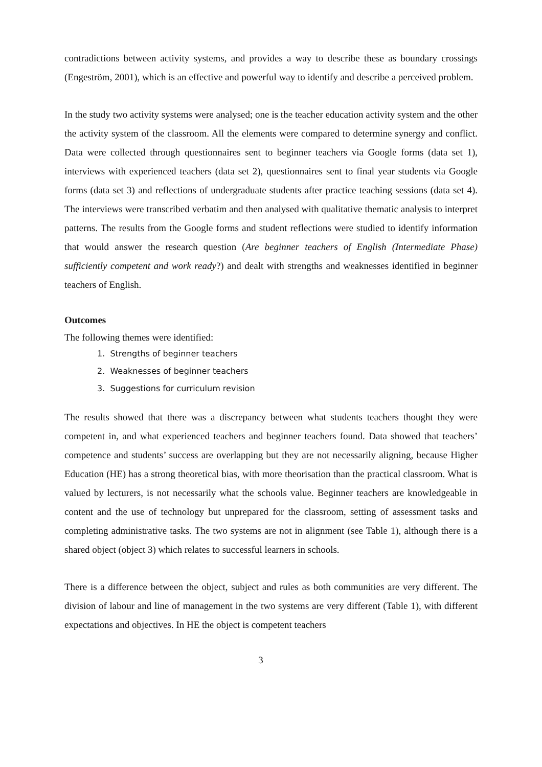contradictions between activity systems, and provides a way to describe these as boundary crossings (Engeström, 2001), which is an effective and powerful way to identify and describe a perceived problem.
In the study two activity systems were analysed; one is the teacher education activity system and the other the activity system of the classroom. All the elements were compared to determine synergy and conflict. Data were collected through questionnaires sent to beginner teachers via Google forms (data set 1), interviews with experienced teachers (data set 2), questionnaires sent to final year students via Google forms (data set 3) and reflections of undergraduate students after practice teaching sessions (data set 4). The interviews were transcribed verbatim and then analysed with qualitative thematic analysis to interpret patterns. The results from the Google forms and student reflections were studied to identify information that would answer the research question (Are beginner teachers of English (Intermediate Phase) sufficiently competent and work ready?) and dealt with strengths and weaknesses identified in beginner teachers of English.
Outcomes
The following themes were identified:
1. Strengths of beginner teachers
2. Weaknesses of beginner teachers
3. Suggestions for curriculum revision
The results showed that there was a discrepancy between what students teachers thought they were competent in, and what experienced teachers and beginner teachers found. Data showed that teachers’ competence and students’ success are overlapping but they are not necessarily aligning, because Higher Education (HE) has a strong theoretical bias, with more theorisation than the practical classroom. What is valued by lecturers, is not necessarily what the schools value. Beginner teachers are knowledgeable in content and the use of technology but unprepared for the classroom, setting of assessment tasks and completing administrative tasks. The two systems are not in alignment (see Table 1), although there is a shared object (object 3) which relates to successful learners in schools.
There is a difference between the object, subject and rules as both communities are very different. The division of labour and line of management in the two systems are very different (Table 1), with different expectations and objectives. In HE the object is competent teachers
3